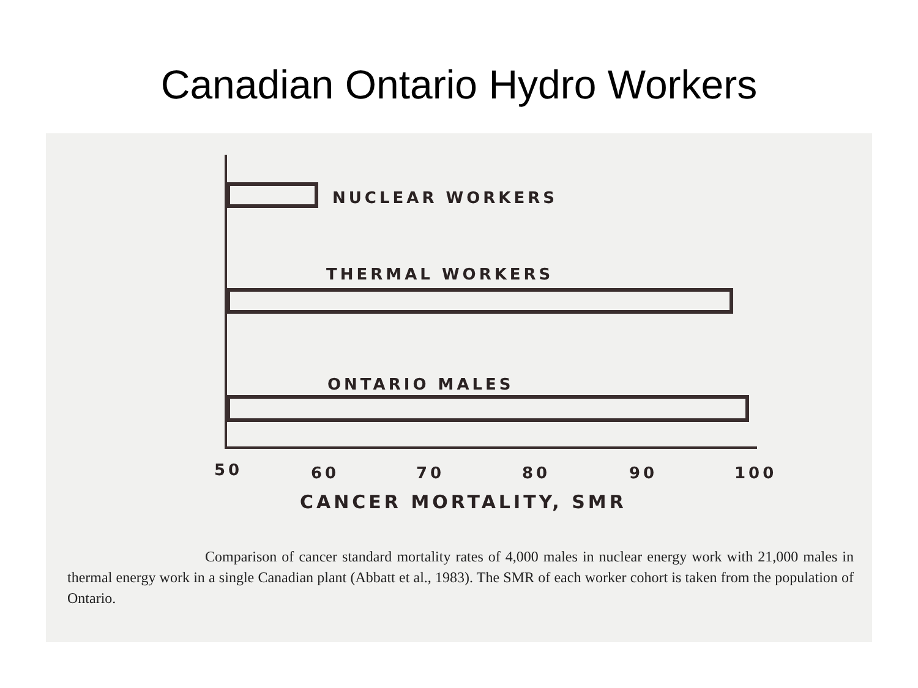Canadian Ontario Hydro Workers
NUCLEAR WORKERS
THERMAL WORKERS
ONTARIO MALES
50 60 70 80 90 100
CANCER MORTALITY, SMR
Comparison of cancer standard mortality rates of 4,000 males in nuclear energy work with 21,000 males in thermal energy work in a single Canadian plant (Abbatt et al., 1983). The SMR of each worker cohort is taken from the population of Ontario.